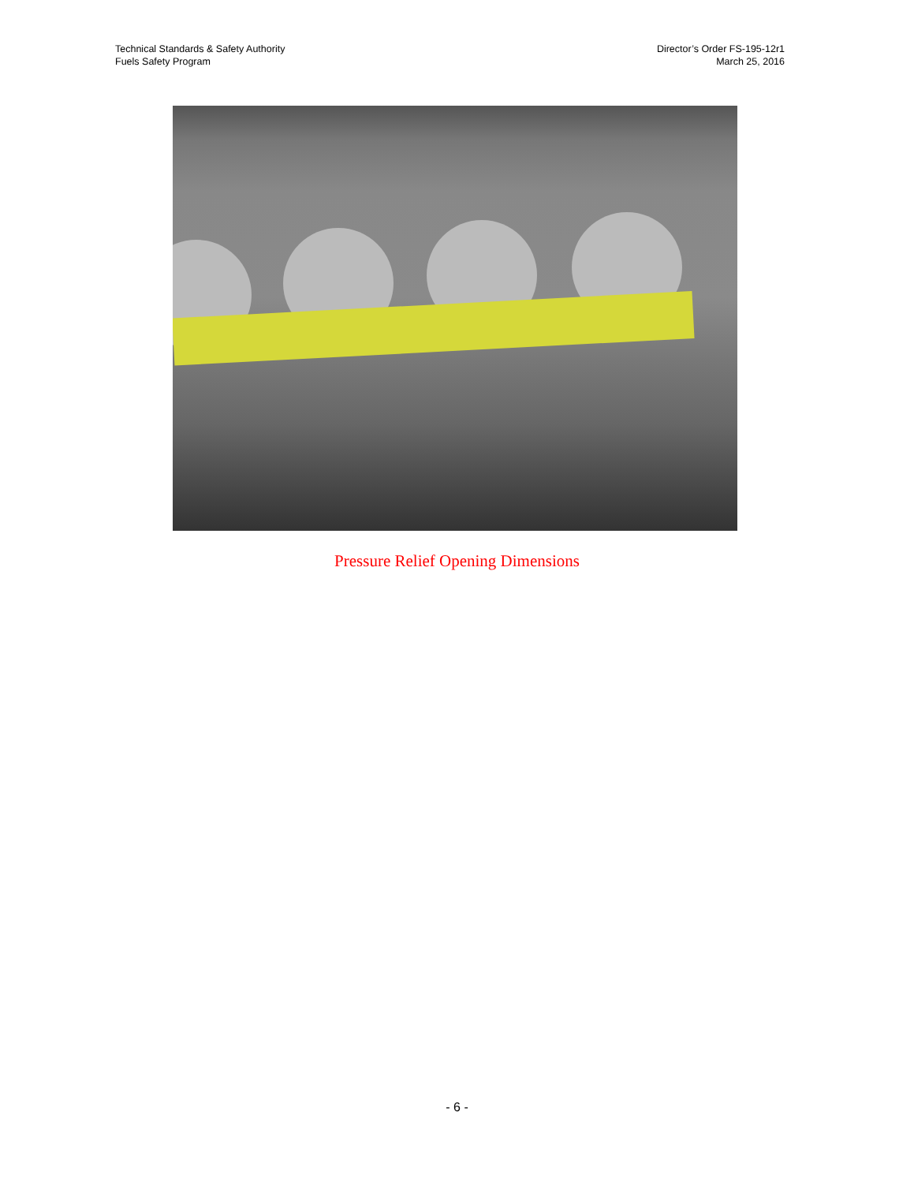Technical Standards & Safety Authority
Fuels Safety Program
Director’s Order FS-195-12r1
March 25, 2016
Pressure Relief Opening Dimensions
- 6 -